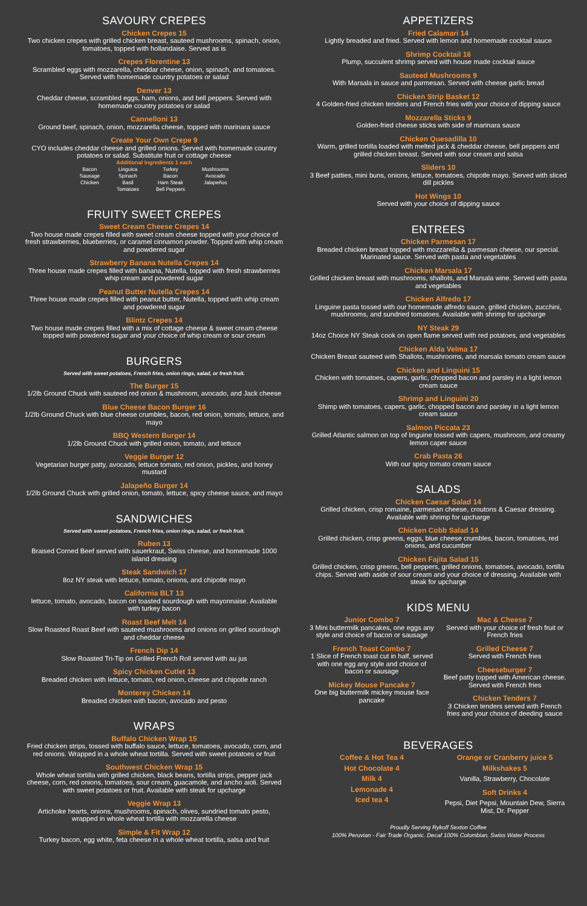SAVOURY CREPES
Chicken Crepes 15
Two chicken crepes with grilled chicken breast, sauteed mushrooms, spinach, onion, tomatoes, topped with hollandaise. Served as is
Crepes Florentine 13
Scrambled eggs with mozzarella, cheddar cheese, onion, spinach, and tomatoes. Served with homemade country potatoes or salad
Denver 13
Cheddar cheese, scrambled eggs, ham, onions, and bell peppers. Served with homemade country potatoes or salad
Cannelloni 13
Ground beef, spinach, onion, mozzarella cheese, topped with marinara sauce
Create Your Own Crepe 9
CYO includes cheddar cheese and grilled onions. Served with homemade country potatoes or salad. Substitute fruit or cottage cheese
Additional Ingredients 1 each
| Bacon Sausage Chicken | Linguica Spinach Basil Tomatoes | Turkey Bacon Ham Steak Bell Peppers | Mushrooms Avocado Jalapeños |
FRUITY SWEET CREPES
Sweet Cream Cheese Crepes 14
Two house made crepes filled with sweet cream cheese topped with your choice of fresh strawberries, blueberries, or caramel cinnamon powder. Topped with whip cream and powdered sugar
Strawberry Banana Nutella Crepes 14
Three house made crepes filled with banana, Nutella, topped with fresh strawberries whip cream and powdered sugar
Peanut Butter Nutella Crepes 14
Three house made crepes filled with peanut butter, Nutella, topped with whip cream and powdered sugar
Blintz Crepes 14
Two house made crepes filled with a mix of cottage cheese & sweet cream cheese topped with powdered sugar and your choice of whip cream or sour cream
BURGERS
Served with sweet potatoes, French fries, onion rings, salad, or fresh fruit.
The Burger 15
1/2lb Ground Chuck with sauteed red onion & mushroom, avocado, and Jack cheese
Blue Cheese Bacon Burger 16
1/2lb Ground Chuck with blue cheese crumbles, bacon, red onion, tomato, lettuce, and mayo
BBQ Western Burger 14
1/2lb Ground Chuck with grilled onion, tomato, and lettuce
Veggie Burger 12
Vegetarian burger patty, avocado, lettuce tomato, red onion, pickles, and honey mustard
Jalapeño Burger 14
1/2lb Ground Chuck with grilled onion, tomato, lettuce, spicy cheese sauce, and mayo
SANDWICHES
Served with sweet potatoes, French fries, onion rings, salad, or fresh fruit.
Ruben 13
Braised Corned Beef served with sauerkraut, Swiss cheese, and homemade 1000 island dressing
Steak Sandwich 17
8oz NY steak with lettuce, tomato, onions, and chipotle mayo
California BLT 13
lettuce, tomato, avocado, bacon on toasted sourdough with mayonnaise. Available with turkey bacon
Roast Beef Melt 14
Slow Roasted Roast Beef with sauteed mushrooms and onions on grilled sourdough and cheddar cheese
French Dip 14
Slow Roasted Tri-Tip on Grilled French Roll served with au jus
Spicy Chicken Cutlet 13
Breaded chicken with lettuce, tomato, red onion, cheese and chipotle ranch
Monterey Chicken 14
Breaded chicken with bacon, avocado and pesto
WRAPS
Buffalo Chicken Wrap 15
Fried chicken strips, tossed with buffalo sauce, lettuce, tomatoes, avocado, corn, and red onions. Wrapped in a whole wheat tortilla. Served with sweet potatoes or fruit
Southwest Chicken Wrap 15
Whole wheat tortilla with grilled chicken, black beans, tortilla strips, pepper jack cheese, corn, red onions, tomatoes, sour cream, guacamole, and ancho aioli. Served with sweet potatoes or fruit. Available with steak for upcharge
Veggie Wrap 13
Artichoke hearts, onions, mushrooms, spinach, olives, sundried tomato pesto, wrapped in whole wheat tortilla with mozzarella cheese
Simple & Fit Wrap 12
Turkey bacon, egg white, feta cheese in a whole wheat tortilla, salsa and fruit
APPETIZERS
Fried Calamari 14
Lightly breaded and fried. Served with lemon and homemade cocktail sauce
Shrimp Cocktail 16
Plump, succulent shrimp served with house made cocktail sauce
Sauteed Mushrooms 9
With Marsala in sauce and parmesan. Served with cheese garlic bread
Chicken Strip Basket 12
4 Golden-fried chicken tenders and French fries with your choice of dipping sauce
Mozzarella Sticks 9
Golden-fried cheese sticks with side of marinara sauce
Chicken Quesadilla 10
Warm, grilled tortilla loaded with melted jack & cheddar cheese, bell peppers and grilled chicken breast. Served with sour cream and salsa
Sliders 10
3 Beef patties, mini buns, onions, lettuce, tomatoes, chipotle mayo. Served with sliced dill pickles
Hot Wings 10
Served with your choice of dipping sauce
ENTREES
Chicken Parmesan 17
Breaded chicken breast topped with mozzarella & parmesan cheese, our special. Marinated sauce. Served with pasta and vegetables
Chicken Marsala 17
Grilled chicken breast with mushrooms, shallots, and Marsala wine. Served with pasta and vegetables
Chicken Alfredo 17
Linguine pasta tossed with our homemade alfredo sauce, grilled chicken, zucchini, mushrooms, and sundried tomatoes. Available with shrimp for upcharge
NY Steak 29
14oz Choice NY Steak cook on open flame served with red potatoes, and vegetables
Chicken Alda Velma 17
Chicken Breast sauteed with Shallots, mushrooms, and marsala tomato cream sauce
Chicken and Linguini 15
Chicken with tomatoes, capers, garlic, chopped bacon and parsley in a light lemon cream sauce
Shrimp and Linguini 20
Shimp with tomatoes, capers, garlic, chopped bacon and parsley in a light lemon cream sauce
Salmon Piccata 23
Grilled Atlantic salmon on top of linguine tossed with capers, mushroom, and creamy lemon caper sauce
Crab Pasta 26
With our spicy tomato cream sauce
SALADS
Chicken Caesar Salad 14
Grilled chicken, crisp romaine, parmesan cheese, croutons & Caesar dressing. Available with shrimp for upcharge
Chicken Cobb Salad 14
Grilled chicken, crisp greens, eggs, blue cheese crumbles, bacon, tomatoes, red onions, and cucumber
Chicken Fajita Salad 15
Grilled chicken, crisp greens, bell peppers, grilled onions, tomatoes, avocado, tortilla chips. Served with aside of sour cream and your choice of dressing. Available with steak for upcharge
KIDS MENU
Junior Combo 7
3 Mini buttermilk pancakes, one eggs any style and choice of bacon or sausage
French Toast Combo 7
1 Slice of French toast cut in half, served with one egg any style and choice of bacon or sausage
Mickey Mouse Pancake 7
One big buttermilk mickey mouse face pancake
Mac & Cheese 7
Served with your choice of fresh fruit or French fries
Grilled Cheese 7
Served with French fries
Cheeseburger 7
Beef patty topped with American cheese. Served with French fries
Chicken Tenders 7
3 Chicken tenders served with French fries and your choice of deeding sauce
BEVERAGES
Coffee & Hot Tea 4
Hot Chocolate 4
Milk 4
Lemonade 4
Iced tea 4
Orange or Cranberry juice 5
Milkshakes 5
Vanilla, Strawberry, Chocolate
Soft Drinks 4
Pepsi, Diet Pepsi, Mountain Dew, Sierra Mist, Dr. Pepper
Proudly Serving Rykoff Sexton Coffee
100% Peruvian - Fair Trade Organic. Decaf 100% Colombian, Swiss Water Process